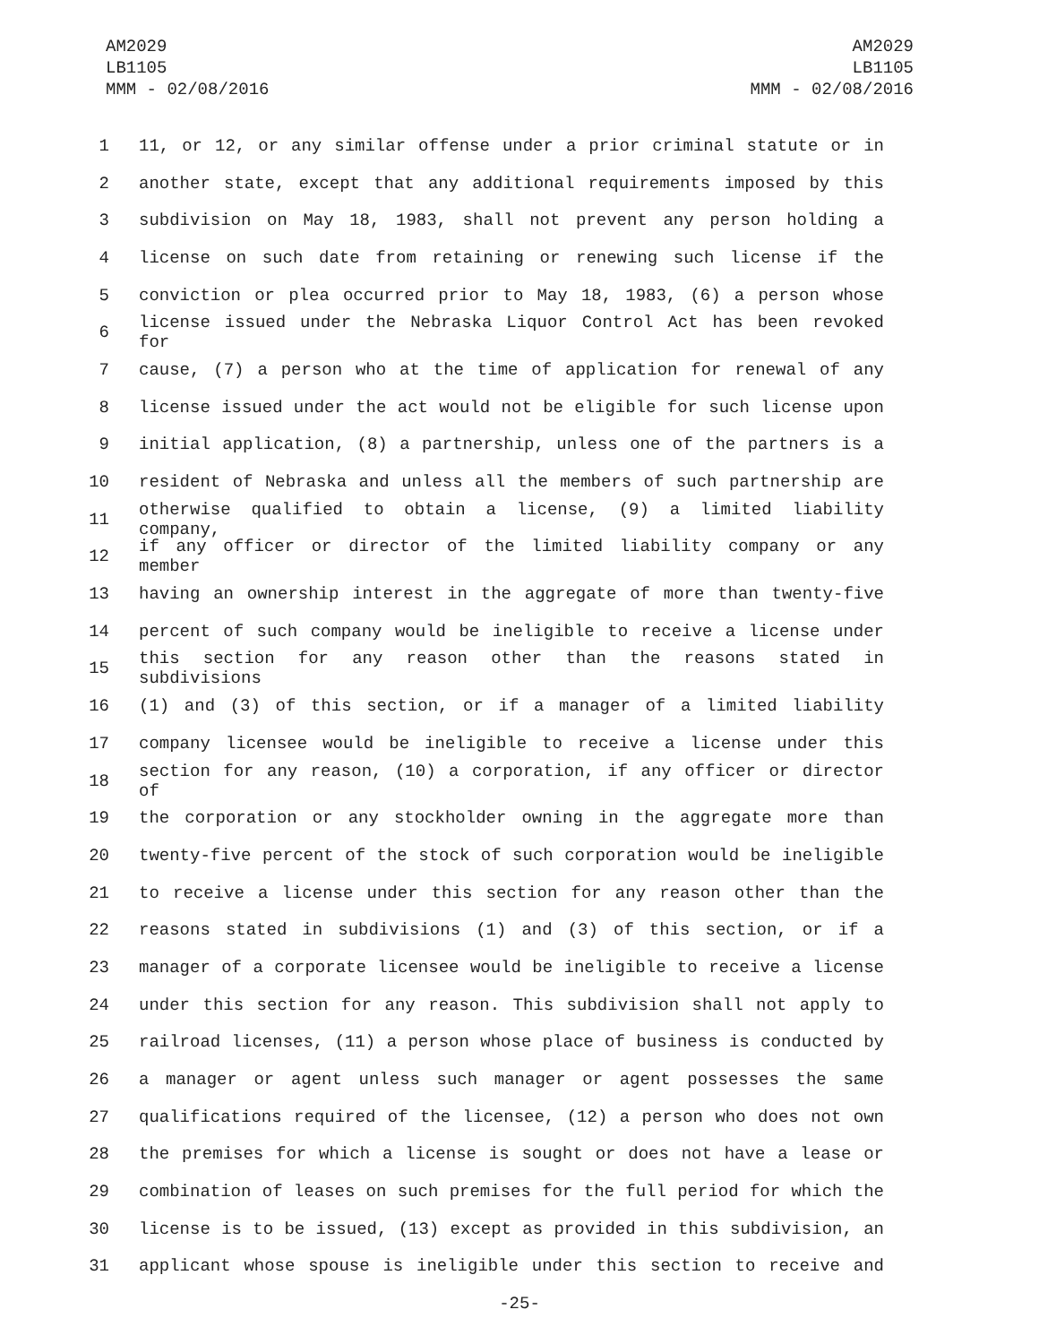AM2029
LB1105
MMM - 02/08/2016
AM2029
LB1105
MMM - 02/08/2016
1 11, or 12, or any similar offense under a prior criminal statute or in
2 another state, except that any additional requirements imposed by this
3 subdivision on May 18, 1983, shall not prevent any person holding a
4 license on such date from retaining or renewing such license if the
5 conviction or plea occurred prior to May 18, 1983, (6) a person whose
6 license issued under the Nebraska Liquor Control Act has been revoked for
7 cause, (7) a person who at the time of application for renewal of any
8 license issued under the act would not be eligible for such license upon
9 initial application, (8) a partnership, unless one of the partners is a
10 resident of Nebraska and unless all the members of such partnership are
11 otherwise qualified to obtain a license, (9) a limited liability company,
12 if any officer or director of the limited liability company or any member
13 having an ownership interest in the aggregate of more than twenty-five
14 percent of such company would be ineligible to receive a license under
15 this section for any reason other than the reasons stated in subdivisions
16 (1) and (3) of this section, or if a manager of a limited liability
17 company licensee would be ineligible to receive a license under this
18 section for any reason, (10) a corporation, if any officer or director of
19 the corporation or any stockholder owning in the aggregate more than
20 twenty-five percent of the stock of such corporation would be ineligible
21 to receive a license under this section for any reason other than the
22 reasons stated in subdivisions (1) and (3) of this section, or if a
23 manager of a corporate licensee would be ineligible to receive a license
24 under this section for any reason. This subdivision shall not apply to
25 railroad licenses, (11) a person whose place of business is conducted by
26 a manager or agent unless such manager or agent possesses the same
27 qualifications required of the licensee, (12) a person who does not own
28 the premises for which a license is sought or does not have a lease or
29 combination of leases on such premises for the full period for which the
30 license is to be issued, (13) except as provided in this subdivision, an
31 applicant whose spouse is ineligible under this section to receive and
-25-